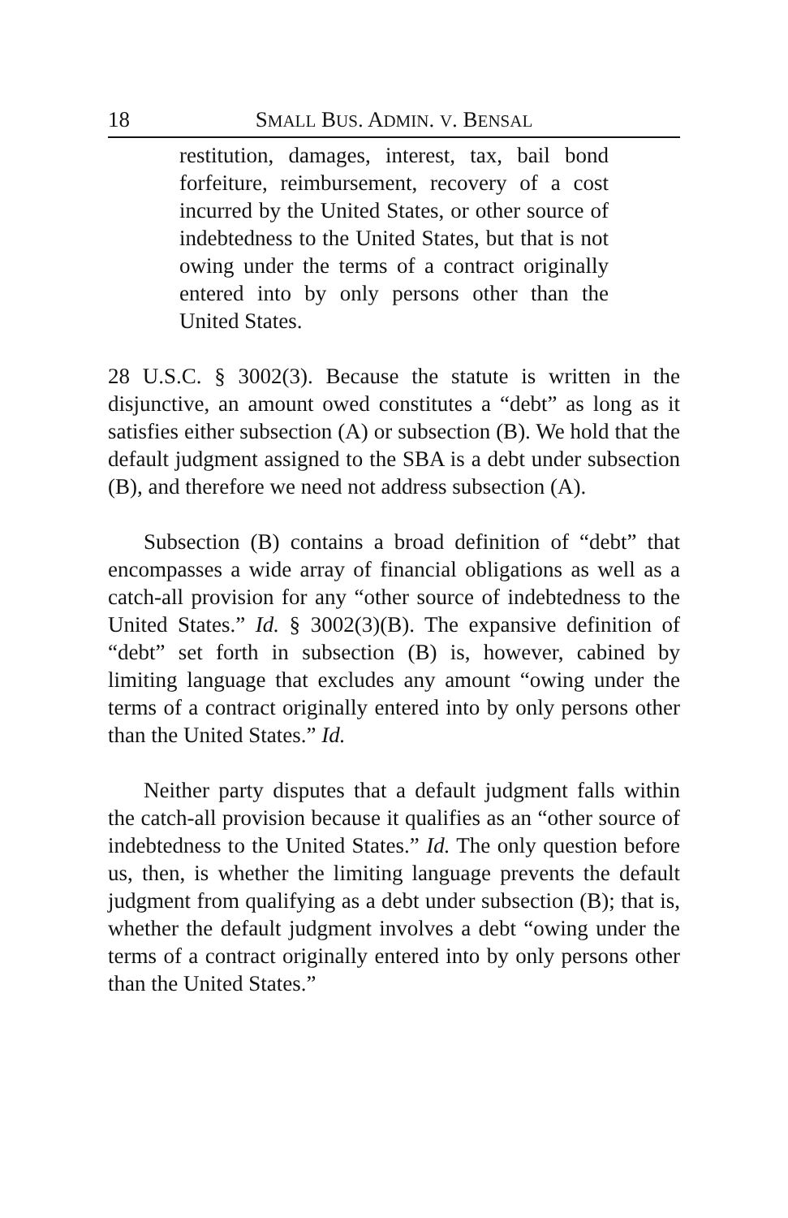18 SMALL BUS. ADMIN. V. BENSAL
restitution, damages, interest, tax, bail bond forfeiture, reimbursement, recovery of a cost incurred by the United States, or other source of indebtedness to the United States, but that is not owing under the terms of a contract originally entered into by only persons other than the United States.
28 U.S.C. § 3002(3). Because the statute is written in the disjunctive, an amount owed constitutes a “debt” as long as it satisfies either subsection (A) or subsection (B). We hold that the default judgment assigned to the SBA is a debt under subsection (B), and therefore we need not address subsection (A).
Subsection (B) contains a broad definition of “debt” that encompasses a wide array of financial obligations as well as a catch-all provision for any “other source of indebtedness to the United States.” Id. § 3002(3)(B). The expansive definition of “debt” set forth in subsection (B) is, however, cabined by limiting language that excludes any amount “owing under the terms of a contract originally entered into by only persons other than the United States.” Id.
Neither party disputes that a default judgment falls within the catch-all provision because it qualifies as an “other source of indebtedness to the United States.” Id. The only question before us, then, is whether the limiting language prevents the default judgment from qualifying as a debt under subsection (B); that is, whether the default judgment involves a debt “owing under the terms of a contract originally entered into by only persons other than the United States.”